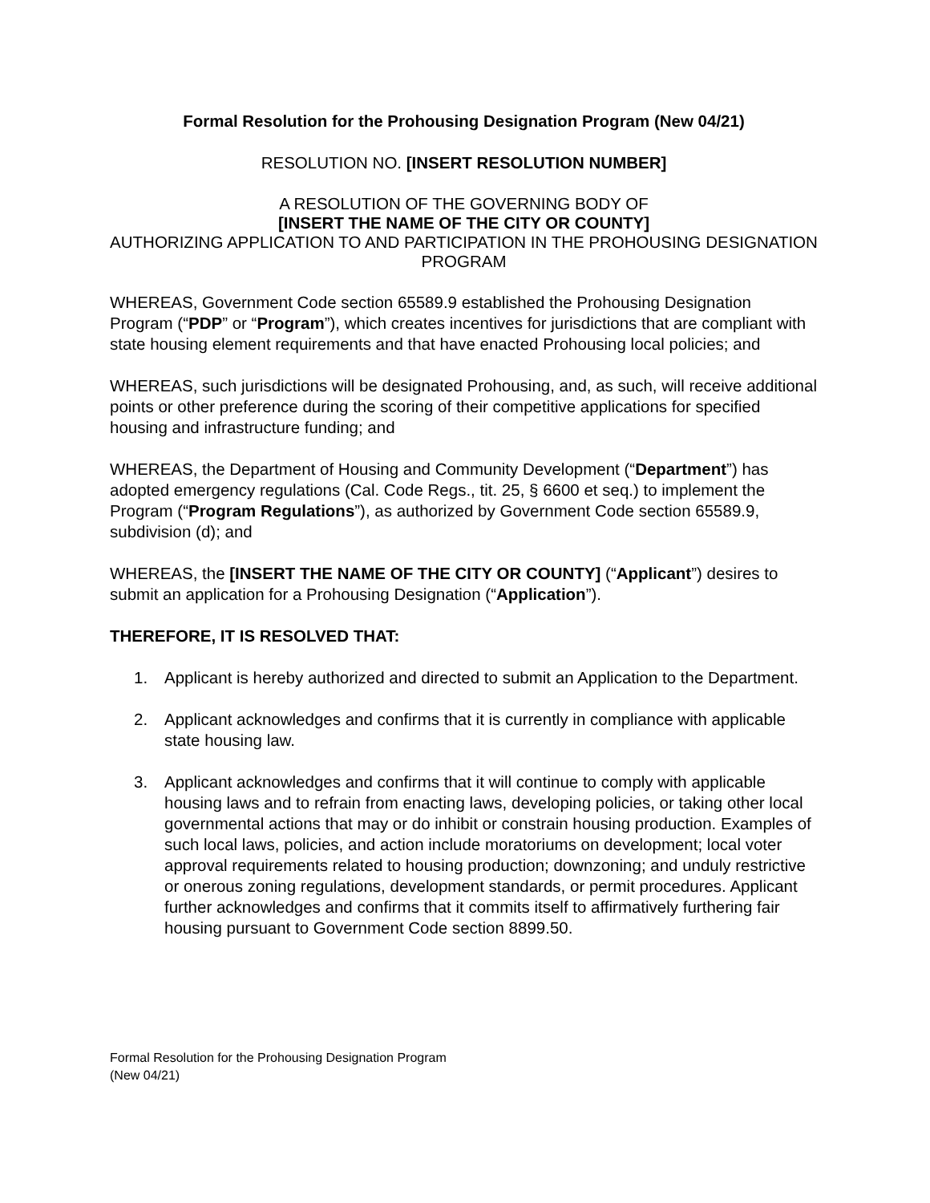Formal Resolution for the Prohousing Designation Program (New 04/21)
RESOLUTION NO. [INSERT RESOLUTION NUMBER]
A RESOLUTION OF THE GOVERNING BODY OF
[INSERT THE NAME OF THE CITY OR COUNTY]
AUTHORIZING APPLICATION TO AND PARTICIPATION IN THE PROHOUSING DESIGNATION PROGRAM
WHEREAS, Government Code section 65589.9 established the Prohousing Designation Program (“PDP” or “Program”), which creates incentives for jurisdictions that are compliant with state housing element requirements and that have enacted Prohousing local policies; and
WHEREAS, such jurisdictions will be designated Prohousing, and, as such, will receive additional points or other preference during the scoring of their competitive applications for specified housing and infrastructure funding; and
WHEREAS, the Department of Housing and Community Development (“Department”) has adopted emergency regulations (Cal. Code Regs., tit. 25, § 6600 et seq.) to implement the Program (“Program Regulations”), as authorized by Government Code section 65589.9, subdivision (d); and
WHEREAS, the [INSERT THE NAME OF THE CITY OR COUNTY] (“Applicant”) desires to submit an application for a Prohousing Designation (“Application”).
THEREFORE, IT IS RESOLVED THAT:
1. Applicant is hereby authorized and directed to submit an Application to the Department.
2. Applicant acknowledges and confirms that it is currently in compliance with applicable state housing law.
3. Applicant acknowledges and confirms that it will continue to comply with applicable housing laws and to refrain from enacting laws, developing policies, or taking other local governmental actions that may or do inhibit or constrain housing production. Examples of such local laws, policies, and action include moratoriums on development; local voter approval requirements related to housing production; downzoning; and unduly restrictive or onerous zoning regulations, development standards, or permit procedures. Applicant further acknowledges and confirms that it commits itself to affirmatively furthering fair housing pursuant to Government Code section 8899.50.
Formal Resolution for the Prohousing Designation Program
(New 04/21)